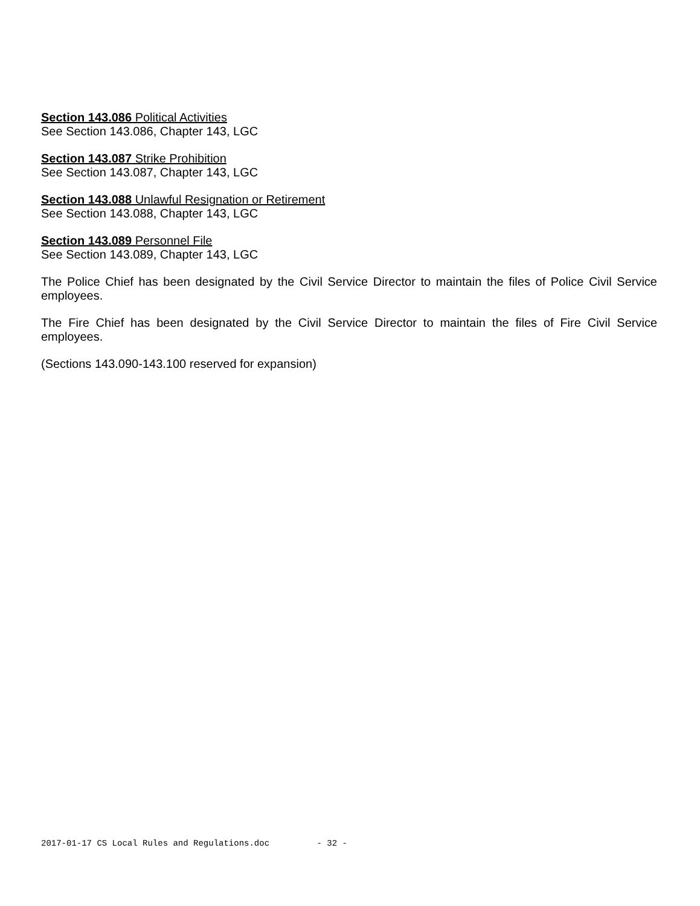Section 143.086 Political Activities
See Section 143.086, Chapter 143, LGC
Section 143.087 Strike Prohibition
See Section 143.087, Chapter 143, LGC
Section 143.088 Unlawful Resignation or Retirement
See Section 143.088, Chapter 143, LGC
Section 143.089 Personnel File
See Section 143.089, Chapter 143, LGC
The Police Chief has been designated by the Civil Service Director to maintain the files of Police Civil Service employees.
The Fire Chief has been designated by the Civil Service Director to maintain the files of Fire Civil Service employees.
(Sections 143.090-143.100 reserved for expansion)
2017-01-17 CS Local Rules and Regulations.doc - 32 -